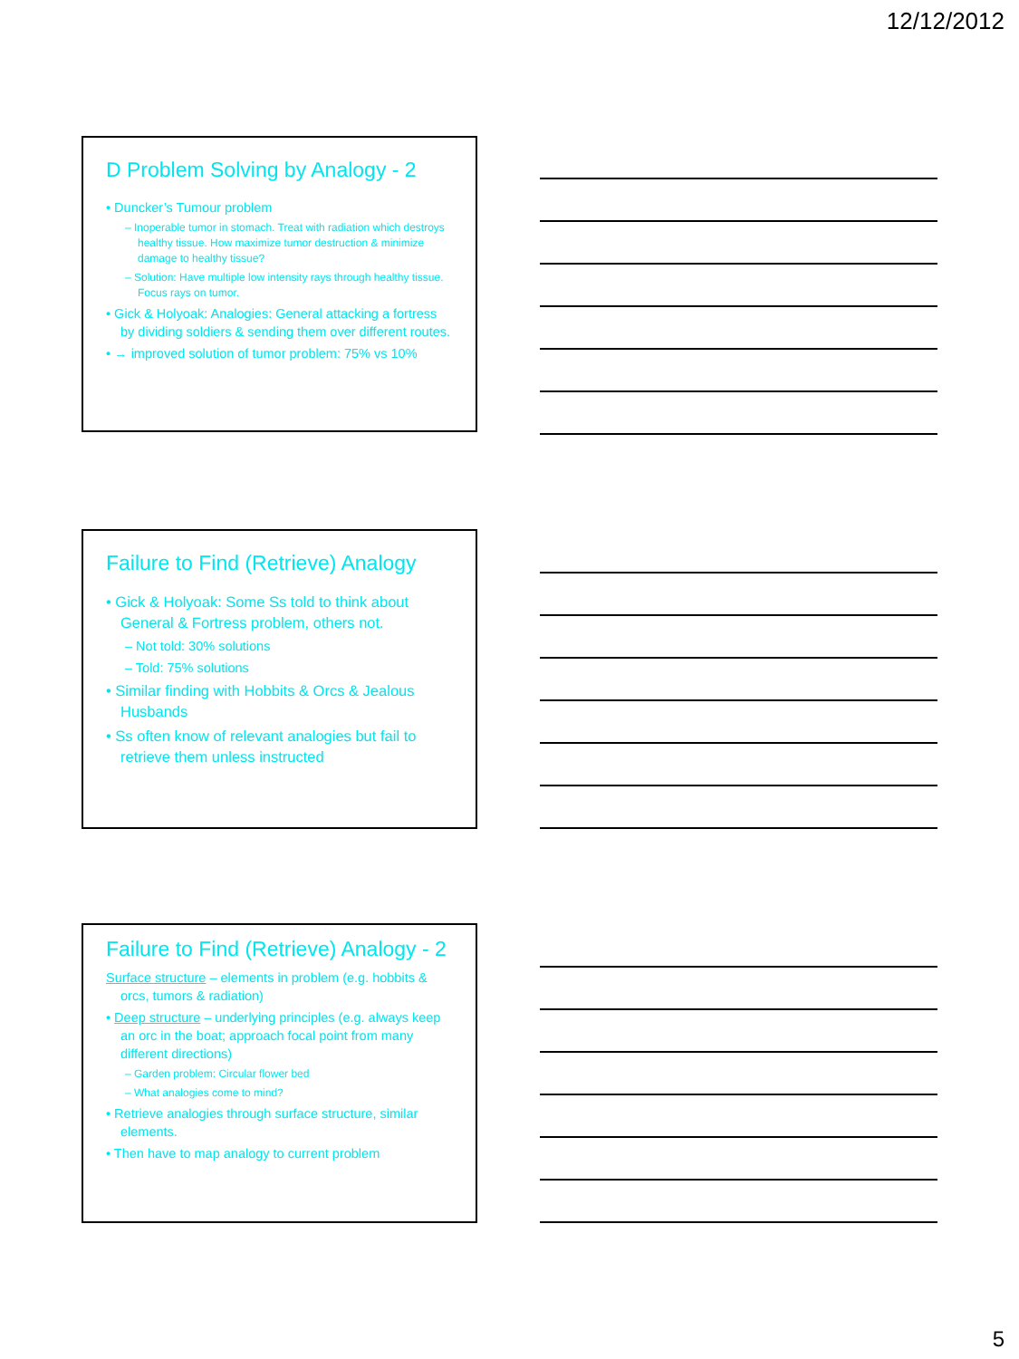12/12/2012
D Problem Solving by Analogy - 2
• Duncker’s Tumour problem
– Inoperable tumor in stomach. Treat with radiation which destroys healthy tissue. How maximize tumor destruction & minimize damage to healthy tissue?
– Solution: Have multiple low intensity rays through healthy tissue. Focus rays on tumor.
• Gick & Holyoak: Analogies: General attacking a fortress by dividing soldiers & sending them over different routes.
• → improved solution of tumor problem: 75% vs 10%
Failure to Find (Retrieve) Analogy
• Gick & Holyoak: Some Ss told to think about General & Fortress problem, others not.
– Not told: 30% solutions
– Told: 75% solutions
• Similar finding with Hobbits & Orcs & Jealous Husbands
• Ss often know of relevant analogies but fail to retrieve them unless instructed
Failure to Find (Retrieve) Analogy - 2
Surface structure – elements in problem (e.g. hobbits & orcs, tumors & radiation)
• Deep structure – underlying principles (e.g. always keep an orc in the boat; approach focal point from many different directions)
– Garden problem: Circular flower bed
– What analogies come to mind?
• Retrieve analogies through surface structure, similar elements.
• Then have to map analogy to current problem
5